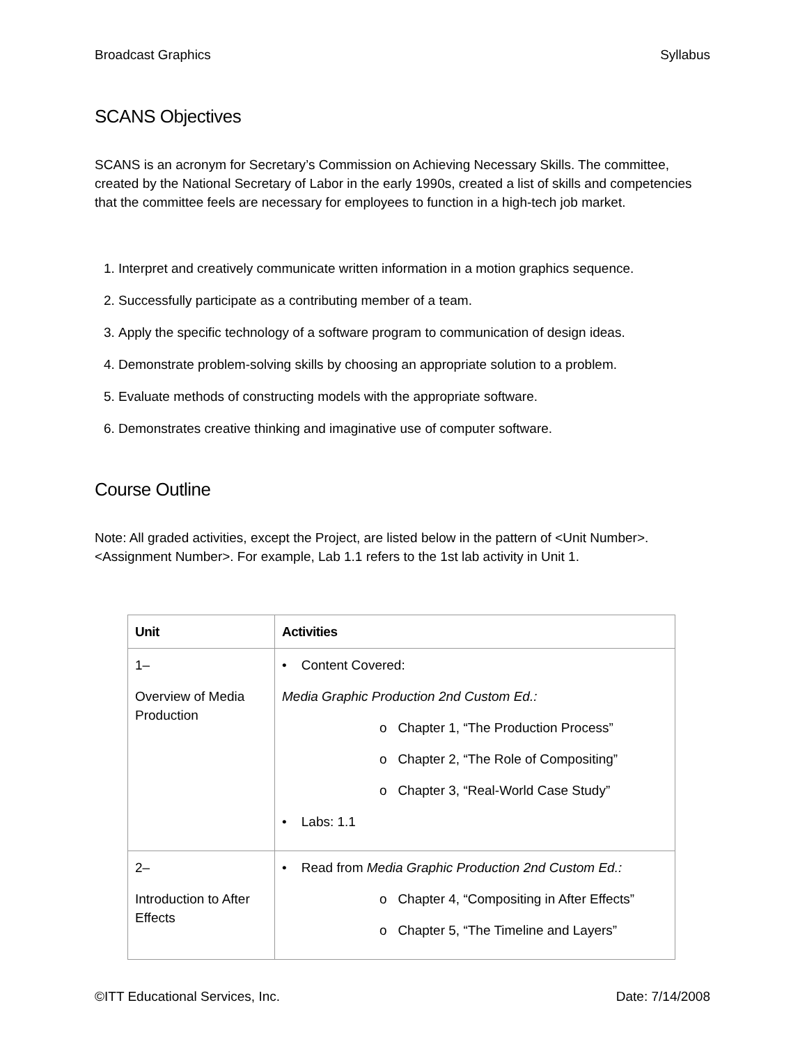Broadcast Graphics Syllabus
SCANS Objectives
SCANS is an acronym for Secretary’s Commission on Achieving Necessary Skills. The committee, created by the National Secretary of Labor in the early 1990s, created a list of skills and competencies that the committee feels are necessary for employees to function in a high-tech job market.
1. Interpret and creatively communicate written information in a motion graphics sequence.
2. Successfully participate as a contributing member of a team.
3. Apply the specific technology of a software program to communication of design ideas.
4. Demonstrate problem-solving skills by choosing an appropriate solution to a problem.
5. Evaluate methods of constructing models with the appropriate software.
6. Demonstrates creative thinking and imaginative use of computer software.
Course Outline
Note: All graded activities, except the Project, are listed below in the pattern of <Unit Number>.<Assignment Number>. For example, Lab 1.1 refers to the 1st lab activity in Unit 1.
| Unit | Activities |
| --- | --- |
| 1– Overview of Media Production | • Content Covered: Media Graphic Production 2nd Custom Ed.: o Chapter 1, “The Production Process” o Chapter 2, “The Role of Compositing” o Chapter 3, “Real-World Case Study” • Labs: 1.1 |
| 2– Introduction to After Effects | • Read from Media Graphic Production 2nd Custom Ed.: o Chapter 4, “Compositing in After Effects” o Chapter 5, “The Timeline and Layers” |
©ITT Educational Services, Inc. Date: 7/14/2008